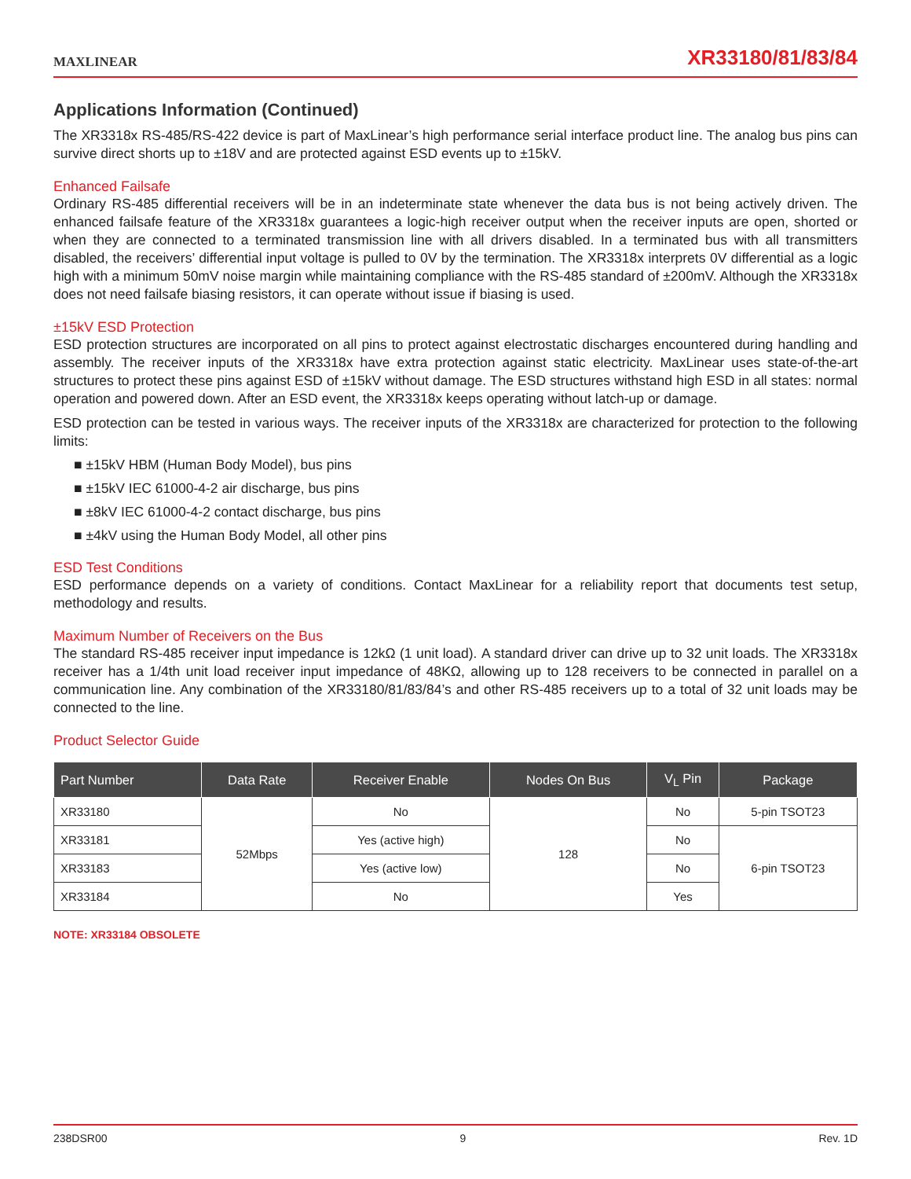MAXLINEAR
XR33180/81/83/84
Applications Information (Continued)
The XR3318x RS-485/RS-422 device is part of MaxLinear’s high performance serial interface product line. The analog bus pins can survive direct shorts up to ±18V and are protected against ESD events up to ±15kV.
Enhanced Failsafe
Ordinary RS-485 differential receivers will be in an indeterminate state whenever the data bus is not being actively driven. The enhanced failsafe feature of the XR3318x guarantees a logic-high receiver output when the receiver inputs are open, shorted or when they are connected to a terminated transmission line with all drivers disabled. In a terminated bus with all transmitters disabled, the receivers’ differential input voltage is pulled to 0V by the termination. The XR3318x interprets 0V differential as a logic high with a minimum 50mV noise margin while maintaining compliance with the RS-485 standard of ±200mV. Although the XR3318x does not need failsafe biasing resistors, it can operate without issue if biasing is used.
±15kV ESD Protection
ESD protection structures are incorporated on all pins to protect against electrostatic discharges encountered during handling and assembly. The receiver inputs of the XR3318x have extra protection against static electricity. MaxLinear uses state-of-the-art structures to protect these pins against ESD of ±15kV without damage. The ESD structures withstand high ESD in all states: normal operation and powered down. After an ESD event, the XR3318x keeps operating without latch-up or damage.
ESD protection can be tested in various ways. The receiver inputs of the XR3318x are characterized for protection to the following limits:
■ ±15kV HBM (Human Body Model), bus pins
■ ±15kV IEC 61000-4-2 air discharge, bus pins
■ ±8kV IEC 61000-4-2 contact discharge, bus pins
■ ±4kV using the Human Body Model, all other pins
ESD Test Conditions
ESD performance depends on a variety of conditions. Contact MaxLinear for a reliability report that documents test setup, methodology and results.
Maximum Number of Receivers on the Bus
The standard RS-485 receiver input impedance is 12kΩ (1 unit load). A standard driver can drive up to 32 unit loads. The XR3318x receiver has a 1/4th unit load receiver input impedance of 48KΩ, allowing up to 128 receivers to be connected in parallel on a communication line. Any combination of the XR33180/81/83/84’s and other RS-485 receivers up to a total of 32 unit loads may be connected to the line.
Product Selector Guide
| Part Number | Data Rate | Receiver Enable | Nodes On Bus | V<sub>L</sub> Pin | Package |
| --- | --- | --- | --- | --- | --- |
| XR33180 | 52Mbps | No | 128 | No | 5-pin TSOT23 |
| XR33181 | | Yes (active high) | | No | 6-pin TSOT23 |
| XR33183 | | Yes (active low) | | No | |
| XR33184 | | No | | Yes | |
NOTE: XR33184 OBSOLETE
238DSR00 9 Rev. 1D